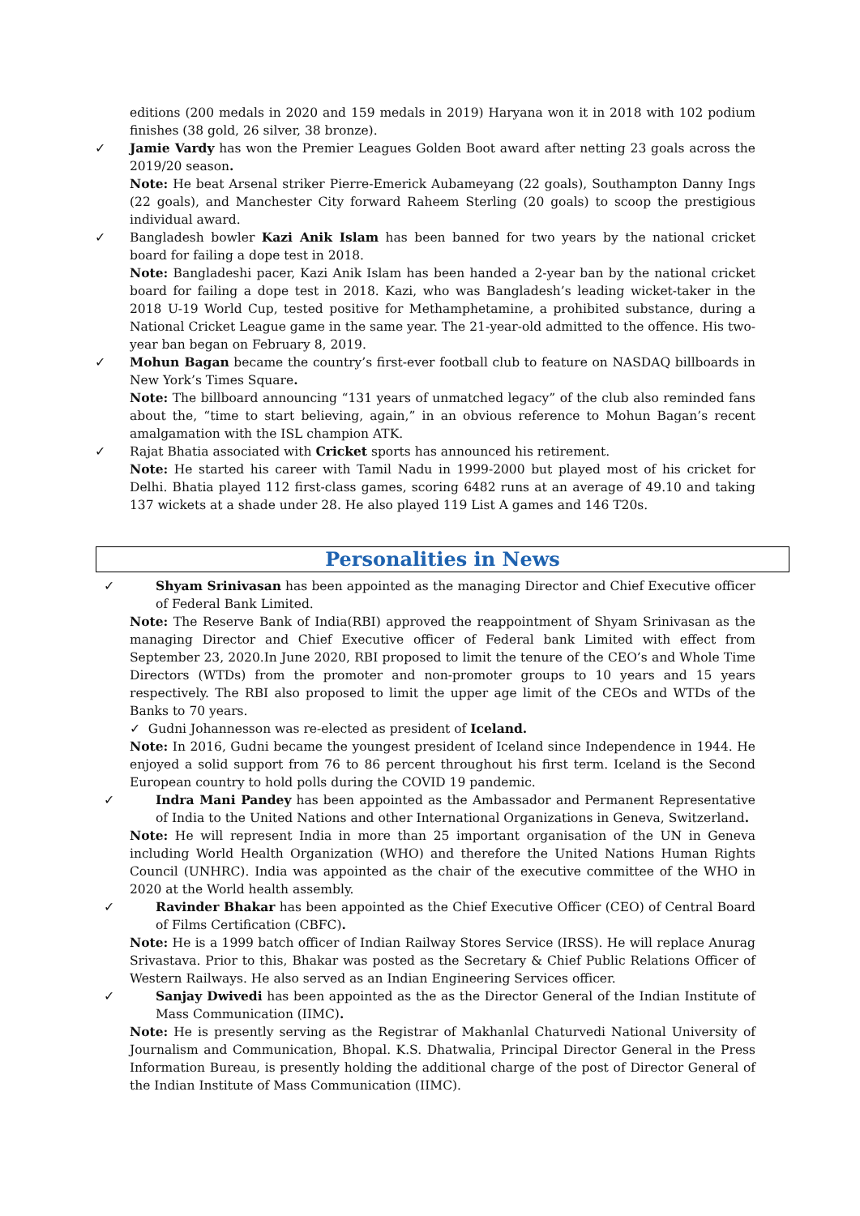editions (200 medals in 2020 and 159 medals in 2019) Haryana won it in 2018 with 102 podium finishes (38 gold, 26 silver, 38 bronze).
✓ Jamie Vardy has won the Premier Leagues Golden Boot award after netting 23 goals across the 2019/20 season.
Note: He beat Arsenal striker Pierre-Emerick Aubameyang (22 goals), Southampton Danny Ings (22 goals), and Manchester City forward Raheem Sterling (20 goals) to scoop the prestigious individual award.
✓ Bangladesh bowler Kazi Anik Islam has been banned for two years by the national cricket board for failing a dope test in 2018.
Note: Bangladeshi pacer, Kazi Anik Islam has been handed a 2-year ban by the national cricket board for failing a dope test in 2018. Kazi, who was Bangladesh’s leading wicket-taker in the 2018 U-19 World Cup, tested positive for Methamphetamine, a prohibited substance, during a National Cricket League game in the same year. The 21-year-old admitted to the offence. His two-year ban began on February 8, 2019.
✓ Mohun Bagan became the country’s first-ever football club to feature on NASDAQ billboards in New York’s Times Square.
Note: The billboard announcing “131 years of unmatched legacy” of the club also reminded fans about the, “time to start believing, again,” in an obvious reference to Mohun Bagan’s recent amalgamation with the ISL champion ATK.
✓ Rajat Bhatia associated with Cricket sports has announced his retirement.
Note: He started his career with Tamil Nadu in 1999-2000 but played most of his cricket for Delhi. Bhatia played 112 first-class games, scoring 6482 runs at an average of 49.10 and taking 137 wickets at a shade under 28. He also played 119 List A games and 146 T20s.
Personalities in News
✓ Shyam Srinivasan has been appointed as the managing Director and Chief Executive officer of Federal Bank Limited.
Note: The Reserve Bank of India(RBI) approved the reappointment of Shyam Srinivasan as the managing Director and Chief Executive officer of Federal bank Limited with effect from September 23, 2020.In June 2020, RBI proposed to limit the tenure of the CEO’s and Whole Time Directors (WTDs) from the promoter and non-promoter groups to 10 years and 15 years respectively. The RBI also proposed to limit the upper age limit of the CEOs and WTDs of the Banks to 70 years.
✓ Gudni Johannesson was re-elected as president of Iceland.
Note: In 2016, Gudni became the youngest president of Iceland since Independence in 1944. He enjoyed a solid support from 76 to 86 percent throughout his first term. Iceland is the Second European country to hold polls during the COVID 19 pandemic.
✓ Indra Mani Pandey has been appointed as the Ambassador and Permanent Representative of India to the United Nations and other International Organizations in Geneva, Switzerland.
Note: He will represent India in more than 25 important organisation of the UN in Geneva including World Health Organization (WHO) and therefore the United Nations Human Rights Council (UNHRC). India was appointed as the chair of the executive committee of the WHO in 2020 at the World health assembly.
✓ Ravinder Bhakar has been appointed as the Chief Executive Officer (CEO) of Central Board of Films Certification (CBFC).
Note: He is a 1999 batch officer of Indian Railway Stores Service (IRSS). He will replace Anurag Srivastava. Prior to this, Bhakar was posted as the Secretary & Chief Public Relations Officer of Western Railways. He also served as an Indian Engineering Services officer.
✓ Sanjay Dwivedi has been appointed as the as the Director General of the Indian Institute of Mass Communication (IIMC).
Note: He is presently serving as the Registrar of Makhanlal Chaturvedi National University of Journalism and Communication, Bhopal. K.S. Dhatwalia, Principal Director General in the Press Information Bureau, is presently holding the additional charge of the post of Director General of the Indian Institute of Mass Communication (IIMC).